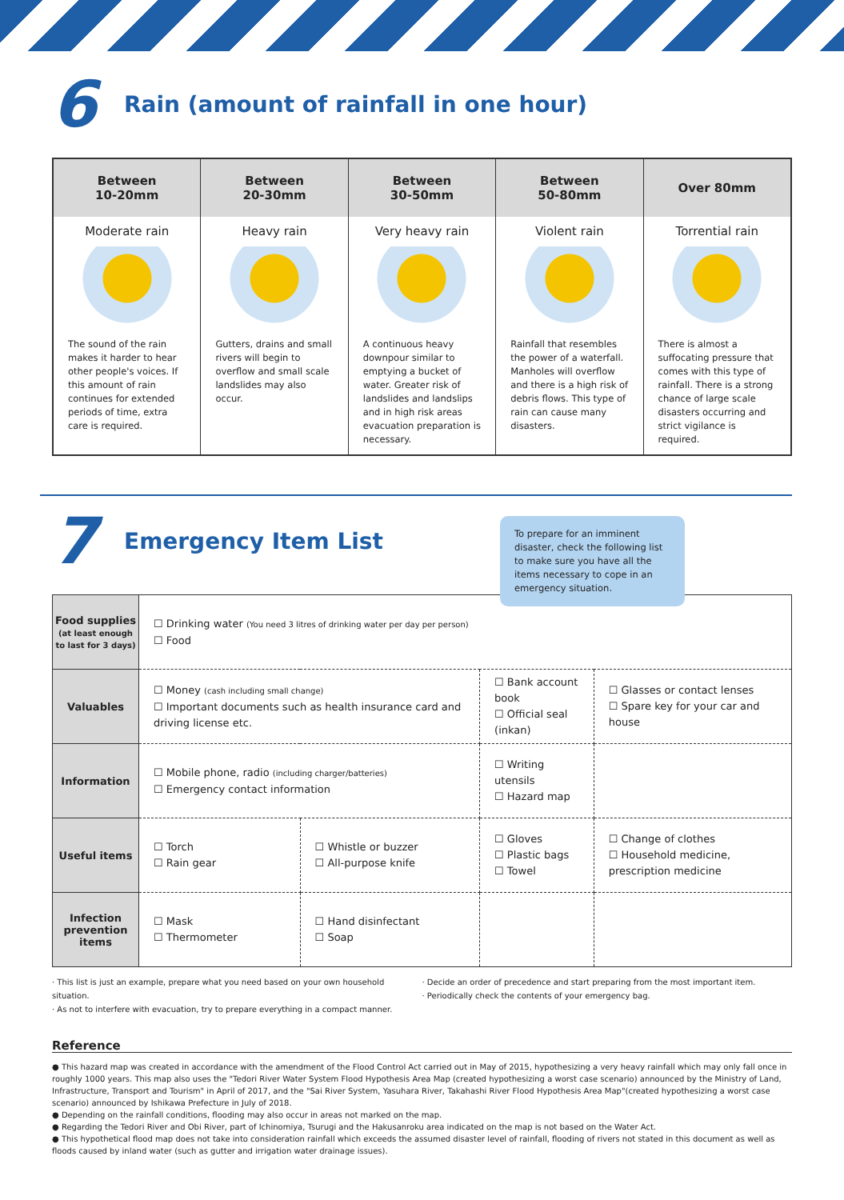6
Rain (amount of rainfall in one hour)
| Between 10-20mm | Between 20-30mm | Between 30-50mm | Between 50-80mm | Over 80mm |
| --- | --- | --- | --- | --- |
| Moderate rain The sound of the rain makes it harder to hear other people's voices. If this amount of rain continues for extended periods of time, extra care is required. | Heavy rain Gutters, drains and small rivers will begin to overflow and small scale landslides may also occur. | Very heavy rain A continuous heavy downpour similar to emptying a bucket of water. Greater risk of landslides and landslips and in high risk areas evacuation preparation is necessary. | Violent rain Rainfall that resembles the power of a waterfall. Manholes will overflow and there is a high risk of debris flows. This type of rain can cause many disasters. | Torrential rain There is almost a suffocating pressure that comes with this type of rainfall. There is a strong chance of large scale disasters occurring and strict vigilance is required. |
7
Emergency Item List
To prepare for an imminent disaster, check the following list to make sure you have all the items necessary to cope in an emergency situation.
| Food supplies (at least enough to last for 3 days) | ☐ Drinking water (You need 3 litres of drinking water per day per person) ☐ Food | | | |
| Valuables | ☐ Money (cash including small change) ☐ Important documents such as health insurance card and driving license etc. | | ☐ Bank account book ☐ Official seal (inkan) | ☐ Glasses or contact lenses ☐ Spare key for your car and house |
| Information | ☐ Mobile phone, radio (including charger/batteries) ☐ Emergency contact information | | ☐ Writing utensils ☐ Hazard map | |
| Useful items | ☐ Torch ☐ Rain gear | ☐ Whistle or buzzer ☐ All-purpose knife | ☐ Gloves ☐ Plastic bags ☐ Towel | ☐ Change of clothes ☐ Household medicine, prescription medicine |
| Infection prevention items | ☐ Mask ☐ Thermometer | ☐ Hand disinfectant ☐ Soap | | |
· This list is just an example, prepare what you need based on your own household situation.
· As not to interfere with evacuation, try to prepare everything in a compact manner.
· Decide an order of precedence and start preparing from the most important item.
· Periodically check the contents of your emergency bag.
Reference
● This hazard map was created in accordance with the amendment of the Flood Control Act carried out in May of 2015, hypothesizing a very heavy rainfall which may only fall once in roughly 1000 years. This map also uses the "Tedori River Water System Flood Hypothesis Area Map (created hypothesizing a worst case scenario) announced by the Ministry of Land, Infrastructure, Transport and Tourism" in April of 2017, and the "Sai River System, Yasuhara River, Takahashi River Flood Hypothesis Area Map"(created hypothesizing a worst case scenario) announced by Ishikawa Prefecture in July of 2018.
● Depending on the rainfall conditions, flooding may also occur in areas not marked on the map.
● Regarding the Tedori River and Obi River, part of Ichinomiya, Tsurugi and the Hakusanroku area indicated on the map is not based on the Water Act.
● This hypothetical flood map does not take into consideration rainfall which exceeds the assumed disaster level of rainfall, flooding of rivers not stated in this document as well as floods caused by inland water (such as gutter and irrigation water drainage issues).